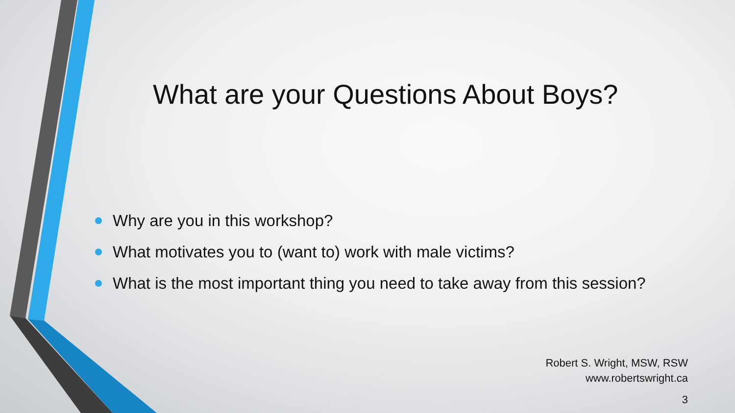What are your Questions About Boys?
Why are you in this workshop?
What motivates you to (want to) work with male victims?
What is the most important thing you need to take away from this session?
Robert S. Wright, MSW, RSW
www.robertswright.ca
3